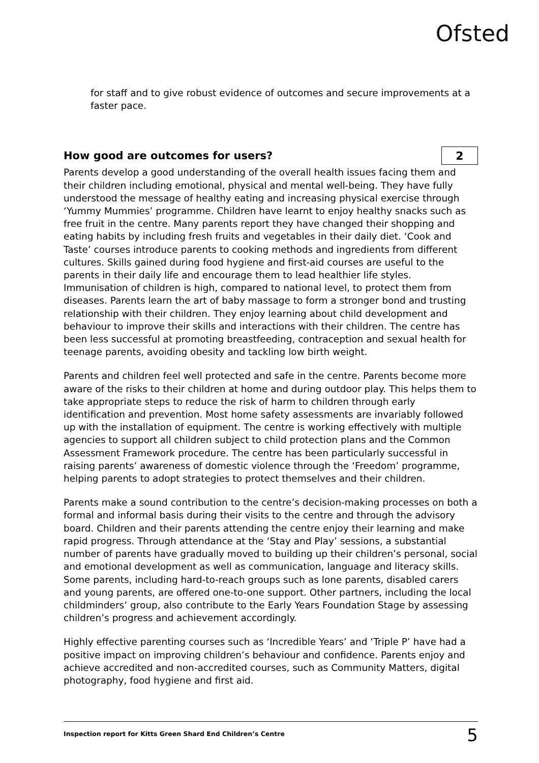Ofsted
for staff and to give robust evidence of outcomes and secure improvements at a faster pace.
How good are outcomes for users? 2
Parents develop a good understanding of the overall health issues facing them and their children including emotional, physical and mental well-being. They have fully understood the message of healthy eating and increasing physical exercise through ‘Yummy Mummies’ programme. Children have learnt to enjoy healthy snacks such as free fruit in the centre. Many parents report they have changed their shopping and eating habits by including fresh fruits and vegetables in their daily diet. ‘Cook and Taste’ courses introduce parents to cooking methods and ingredients from different cultures. Skills gained during food hygiene and first-aid courses are useful to the parents in their daily life and encourage them to lead healthier life styles. Immunisation of children is high, compared to national level, to protect them from diseases. Parents learn the art of baby massage to form a stronger bond and trusting relationship with their children. They enjoy learning about child development and behaviour to improve their skills and interactions with their children. The centre has been less successful at promoting breastfeeding, contraception and sexual health for teenage parents, avoiding obesity and tackling low birth weight.
Parents and children feel well protected and safe in the centre. Parents become more aware of the risks to their children at home and during outdoor play. This helps them to take appropriate steps to reduce the risk of harm to children through early identification and prevention. Most home safety assessments are invariably followed up with the installation of equipment. The centre is working effectively with multiple agencies to support all children subject to child protection plans and the Common Assessment Framework procedure. The centre has been particularly successful in raising parents’ awareness of domestic violence through the ‘Freedom’ programme, helping parents to adopt strategies to protect themselves and their children.
Parents make a sound contribution to the centre’s decision-making processes on both a formal and informal basis during their visits to the centre and through the advisory board. Children and their parents attending the centre enjoy their learning and make rapid progress. Through attendance at the ‘Stay and Play’ sessions, a substantial number of parents have gradually moved to building up their children’s personal, social and emotional development as well as communication, language and literacy skills. Some parents, including hard-to-reach groups such as lone parents, disabled carers and young parents, are offered one-to-one support. Other partners, including the local childminders’ group, also contribute to the Early Years Foundation Stage by assessing children’s progress and achievement accordingly.
Highly effective parenting courses such as ‘Incredible Years’ and ‘Triple P’ have had a positive impact on improving children’s behaviour and confidence. Parents enjoy and achieve accredited and non-accredited courses, such as Community Matters, digital photography, food hygiene and first aid.
Inspection report for Kitts Green Shard End Children’s Centre 5